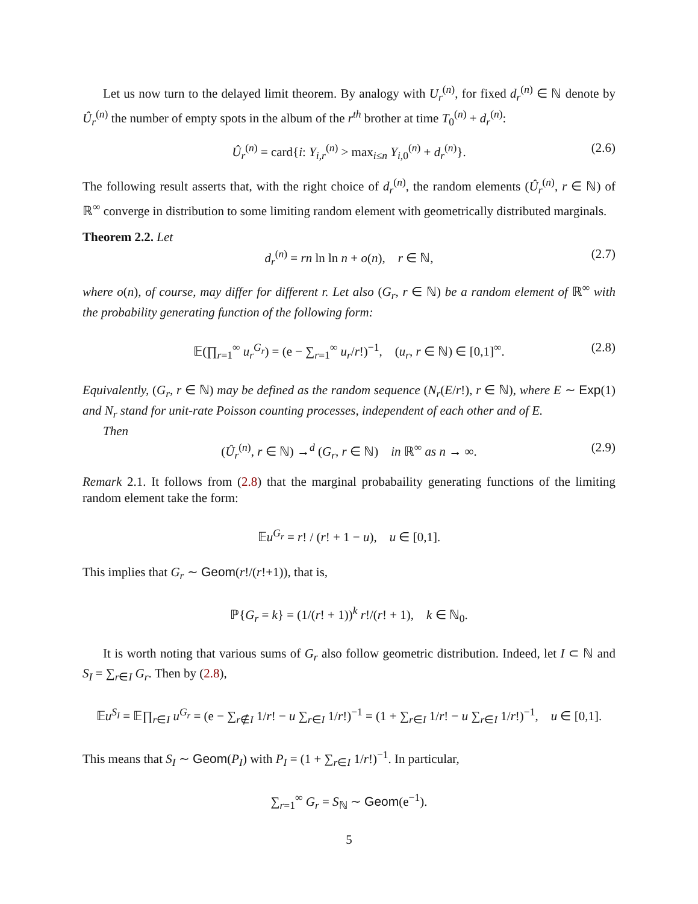Let us now turn to the delayed limit theorem. By analogy with U<sub>r</sub><sup>(n)</sup>, for fixed d<sub>r</sub><sup>(n)</sup> ∈ ℕ denote by Û<sub>r</sub><sup>(n)</sup> the number of empty spots in the album of the r<sup>th</sup> brother at time T<sub>0</sub><sup>(n)</sup> + d<sub>r</sub><sup>(n)</sup>:
Û<sub>r</sub><sup>(n)</sup> = card{i: Y<sub>i,r</sub><sup>(n)</sup> > max<sub>i≤n</sub> Y<sub>i,0</sub><sup>(n)</sup> + d<sub>r</sub><sup>(n)</sup>}. (2.6)
The following result asserts that, with the right choice of d<sub>r</sub><sup>(n)</sup>, the random elements (Û<sub>r</sub><sup>(n)</sup>, r ∈ ℕ) of ℝ<sup>∞</sup> converge in distribution to some limiting random element with geometrically distributed marginals.
Theorem 2.2. Let
d<sub>r</sub><sup>(n)</sup> = rn ln ln n + o(n), r ∈ ℕ, (2.7)
where o(n), of course, may differ for different r. Let also (G<sub>r</sub>, r ∈ ℕ) be a random element of ℝ<sup>∞</sup> with the probability generating function of the following form:
𝔼(∏<sub>r=1</sub><sup>∞</sup> u<sub>r</sub><sup>G<sub>r</sub></sup>) = (e − ∑<sub>r=1</sub><sup>∞</sup> u<sub>r</sub>/r!)<sup>−1</sup>, (u<sub>r</sub>, r ∈ ℕ) ∈ [0,1]<sup>∞</sup>. (2.8)
Equivalently, (G<sub>r</sub>, r ∈ ℕ) may be defined as the random sequence (N<sub>r</sub>(E/r!), r ∈ ℕ), where E ∼ Exp(1) and N<sub>r</sub> stand for unit-rate Poisson counting processes, independent of each other and of E.
Then
(Û<sub>r</sub><sup>(n)</sup>, r ∈ ℕ) →<sup>d</sup> (G<sub>r</sub>, r ∈ ℕ) in ℝ<sup>∞</sup> as n → ∞. (2.9)
Remark 2.1. It follows from (2.8) that the marginal probabaility generating functions of the limiting random element take the form:
𝔼u<sup>G<sub>r</sub></sup> = r! / (r! + 1 − u), u ∈ [0,1].
This implies that G<sub>r</sub> ∼ Geom(r!/(r!+1)), that is,
ℙ{G<sub>r</sub> = k} = (1/(r! + 1))<sup>k</sup> r!/(r! + 1), k ∈ ℕ<sub>0</sub>.
It is worth noting that various sums of G<sub>r</sub> also follow geometric distribution. Indeed, let I ⊂ ℕ and S<sub>I</sub> = ∑<sub>r∈I</sub> G<sub>r</sub>. Then by (2.8),
𝔼u<sup>S<sub>I</sub></sup> = 𝔼∏<sub>r∈I</sub> u<sup>G<sub>r</sub></sup> = (e − ∑<sub>r∉I</sub> 1/r! − u ∑<sub>r∈I</sub> 1/r!)<sup>−1</sup> = (1 + ∑<sub>r∈I</sub> 1/r! − u ∑<sub>r∈I</sub> 1/r!)<sup>−1</sup>, u ∈ [0,1].
This means that S<sub>I</sub> ∼ Geom(P<sub>I</sub>) with P<sub>I</sub> = (1 + ∑<sub>r∈I</sub> 1/r!)<sup>−1</sup>. In particular,
∑<sub>r=1</sub><sup>∞</sup> G<sub>r</sub> = S<sub>ℕ</sub> ∼ Geom(e<sup>−1</sup>).
5